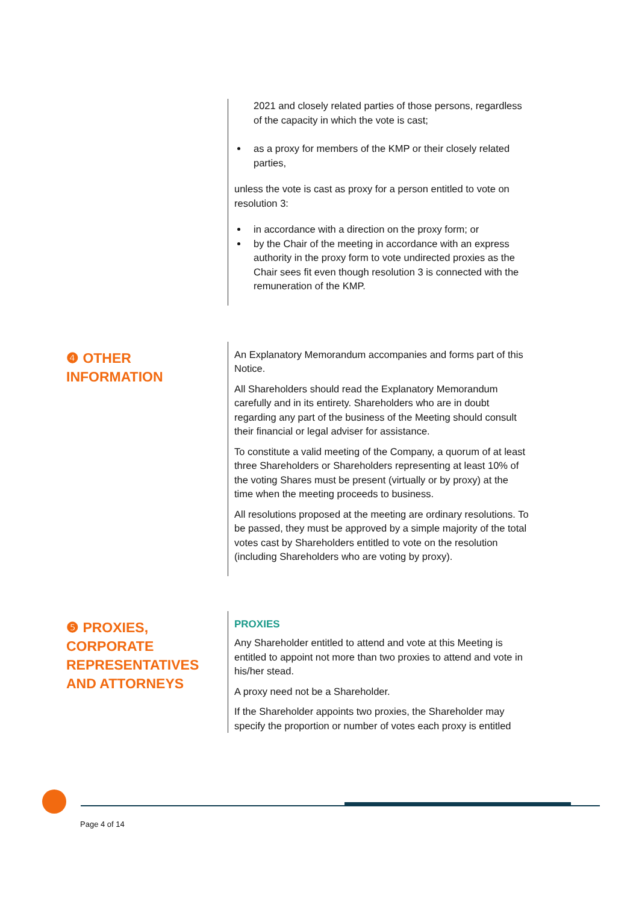2021 and closely related parties of those persons, regardless of the capacity in which the vote is cast;
as a proxy for members of the KMP or their closely related parties,
unless the vote is cast as proxy for a person entitled to vote on resolution 3:
in accordance with a direction on the proxy form; or
by the Chair of the meeting in accordance with an express authority in the proxy form to vote undirected proxies as the Chair sees fit even though resolution 3 is connected with the remuneration of the KMP.
❹ OTHER
INFORMATION
An Explanatory Memorandum accompanies and forms part of this Notice.
All Shareholders should read the Explanatory Memorandum carefully and in its entirety. Shareholders who are in doubt regarding any part of the business of the Meeting should consult their financial or legal adviser for assistance.
To constitute a valid meeting of the Company, a quorum of at least three Shareholders or Shareholders representing at least 10% of the voting Shares must be present (virtually or by proxy) at the time when the meeting proceeds to business.
All resolutions proposed at the meeting are ordinary resolutions. To be passed, they must be approved by a simple majority of the total votes cast by Shareholders entitled to vote on the resolution (including Shareholders who are voting by proxy).
❺ PROXIES,
CORPORATE
REPRESENTATIVES
AND ATTORNEYS
PROXIES
Any Shareholder entitled to attend and vote at this Meeting is entitled to appoint not more than two proxies to attend and vote in his/her stead.
A proxy need not be a Shareholder.
If the Shareholder appoints two proxies, the Shareholder may specify the proportion or number of votes each proxy is entitled
Page 4 of 14